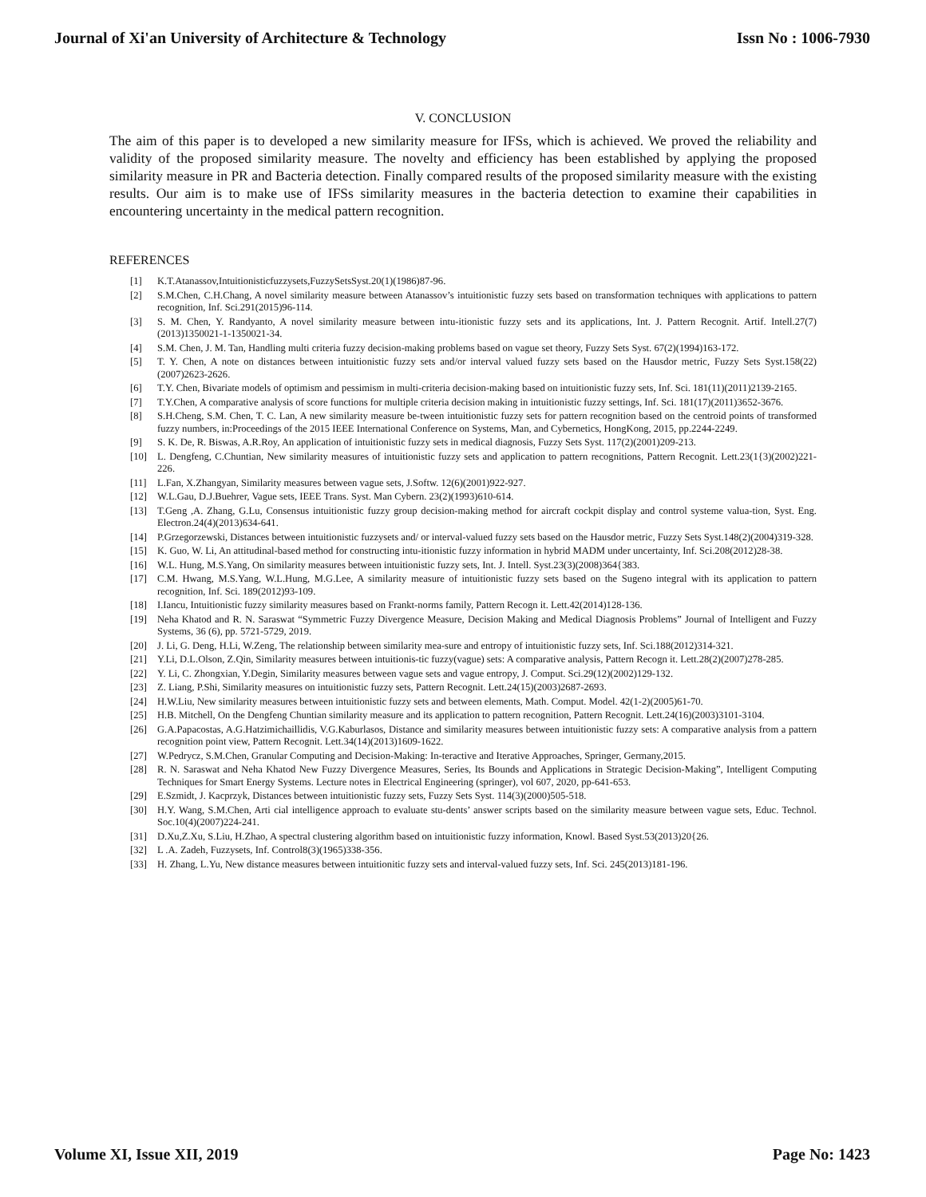Journal of Xi'an University of Architecture & Technology Issn No : 1006-7930
V. CONCLUSION
The aim of this paper is to developed a new similarity measure for IFSs, which is achieved. We proved the reliability and validity of the proposed similarity measure. The novelty and efficiency has been established by applying the proposed similarity measure in PR and Bacteria detection. Finally compared results of the proposed similarity measure with the existing results. Our aim is to make use of IFSs similarity measures in the bacteria detection to examine their capabilities in encountering uncertainty in the medical pattern recognition.
REFERENCES
[1] K.T.Atanassov,Intuitionisticfuzzysets,FuzzySetsSyst.20(1)(1986)87-96.
[2] S.M.Chen, C.H.Chang, A novel similarity measure between Atanassov’s intuitionistic fuzzy sets based on transformation techniques with applications to pattern recognition, Inf. Sci.291(2015)96-114.
[3] S. M. Chen, Y. Randyanto, A novel similarity measure between intu-itionistic fuzzy sets and its applications, Int. J. Pattern Recognit. Artif. Intell.27(7)(2013)1350021-1-1350021-34.
[4] S.M. Chen, J. M. Tan, Handling multi criteria fuzzy decision-making problems based on vague set theory, Fuzzy Sets Syst. 67(2)(1994)163-172.
[5] T. Y. Chen, A note on distances between intuitionistic fuzzy sets and/or interval valued fuzzy sets based on the Hausdor metric, Fuzzy Sets Syst.158(22)(2007)2623-2626.
[6] T.Y. Chen, Bivariate models of optimism and pessimism in multi-criteria decision-making based on intuitionistic fuzzy sets, Inf. Sci. 181(11)(2011)2139-2165.
[7] T.Y.Chen, A comparative analysis of score functions for multiple criteria decision making in intuitionistic fuzzy settings, Inf. Sci. 181(17)(2011)3652-3676.
[8] S.H.Cheng, S.M. Chen, T. C. Lan, A new similarity measure be-tween intuitionistic fuzzy sets for pattern recognition based on the centroid points of transformed fuzzy numbers, in:Proceedings of the 2015 IEEE International Conference on Systems, Man, and Cybernetics, HongKong, 2015, pp.2244-2249.
[9] S. K. De, R. Biswas, A.R.Roy, An application of intuitionistic fuzzy sets in medical diagnosis, Fuzzy Sets Syst. 117(2)(2001)209-213.
[10] L. Dengfeng, C.Chuntian, New similarity measures of intuitionistic fuzzy sets and application to pattern recognitions, Pattern Recognit. Lett.23(1{3)(2002)221-226.
[11] L.Fan, X.Zhangyan, Similarity measures between vague sets, J.Softw. 12(6)(2001)922-927.
[12] W.L.Gau, D.J.Buehrer, Vague sets, IEEE Trans. Syst. Man Cybern. 23(2)(1993)610-614.
[13] T.Geng ,A. Zhang, G.Lu, Consensus intuitionistic fuzzy group decision-making method for aircraft cockpit display and control systeme valua-tion, Syst. Eng. Electron.24(4)(2013)634-641.
[14] P.Grzegorzewski, Distances between intuitionistic fuzzysets and/ or interval-valued fuzzy sets based on the Hausdor metric, Fuzzy Sets Syst.148(2)(2004)319-328.
[15] K. Guo, W. Li, An attitudinal-based method for constructing intu-itionistic fuzzy information in hybrid MADM under uncertainty, Inf. Sci.208(2012)28-38.
[16] W.L. Hung, M.S.Yang, On similarity measures between intuitionistic fuzzy sets, Int. J. Intell. Syst.23(3)(2008)364{383.
[17] C.M. Hwang, M.S.Yang, W.L.Hung, M.G.Lee, A similarity measure of intuitionistic fuzzy sets based on the Sugeno integral with its application to pattern recognition, Inf. Sci. 189(2012)93-109.
[18] I.Iancu, Intuitionistic fuzzy similarity measures based on Frankt-norms family, Pattern Recogn it. Lett.42(2014)128-136.
[19] Neha Khatod and R. N. Saraswat “Symmetric Fuzzy Divergence Measure, Decision Making and Medical Diagnosis Problems” Journal of Intelligent and Fuzzy Systems, 36 (6), pp. 5721-5729, 2019.
[20] J. Li, G. Deng, H.Li, W.Zeng, The relationship between similarity mea-sure and entropy of intuitionistic fuzzy sets, Inf. Sci.188(2012)314-321.
[21] Y.Li, D.L.Olson, Z.Qin, Similarity measures between intuitionis-tic fuzzy(vague) sets: A comparative analysis, Pattern Recogn it. Lett.28(2)(2007)278-285.
[22] Y. Li, C. Zhongxian, Y.Degin, Similarity measures between vague sets and vague entropy, J. Comput. Sci.29(12)(2002)129-132.
[23] Z. Liang, P.Shi, Similarity measures on intuitionistic fuzzy sets, Pattern Recognit. Lett.24(15)(2003)2687-2693.
[24] H.W.Liu, New similarity measures between intuitionistic fuzzy sets and between elements, Math. Comput. Model. 42(1-2)(2005)61-70.
[25] H.B. Mitchell, On the Dengfeng Chuntian similarity measure and its application to pattern recognition, Pattern Recognit. Lett.24(16)(2003)3101-3104.
[26] G.A.Papacostas, A.G.Hatzimichaillidis, V.G.Kaburlasos, Distance and similarity measures between intuitionistic fuzzy sets: A comparative analysis from a pattern recognition point view, Pattern Recognit. Lett.34(14)(2013)1609-1622.
[27] W.Pedrycz, S.M.Chen, Granular Computing and Decision-Making: In-teractive and Iterative Approaches, Springer, Germany,2015.
[28] R. N. Saraswat and Neha Khatod New Fuzzy Divergence Measures, Series, Its Bounds and Applications in Strategic Decision-Making”, Intelligent Computing Techniques for Smart Energy Systems. Lecture notes in Electrical Engineering (springer), vol 607, 2020, pp-641-653.
[29] E.Szmidt, J. Kacprzyk, Distances between intuitionistic fuzzy sets, Fuzzy Sets Syst. 114(3)(2000)505-518.
[30] H.Y. Wang, S.M.Chen, Arti cial intelligence approach to evaluate stu-dents’ answer scripts based on the similarity measure between vague sets, Educ. Technol. Soc.10(4)(2007)224-241.
[31] D.Xu,Z.Xu, S.Liu, H.Zhao, A spectral clustering algorithm based on intuitionistic fuzzy information, Knowl. Based Syst.53(2013)20{26.
[32] L .A. Zadeh, Fuzzysets, Inf. Control8(3)(1965)338-356.
[33] H. Zhang, L.Yu, New distance measures between intuitionitic fuzzy sets and interval-valued fuzzy sets, Inf. Sci. 245(2013)181-196.
Volume XI, Issue XII, 2019 Page No: 1423